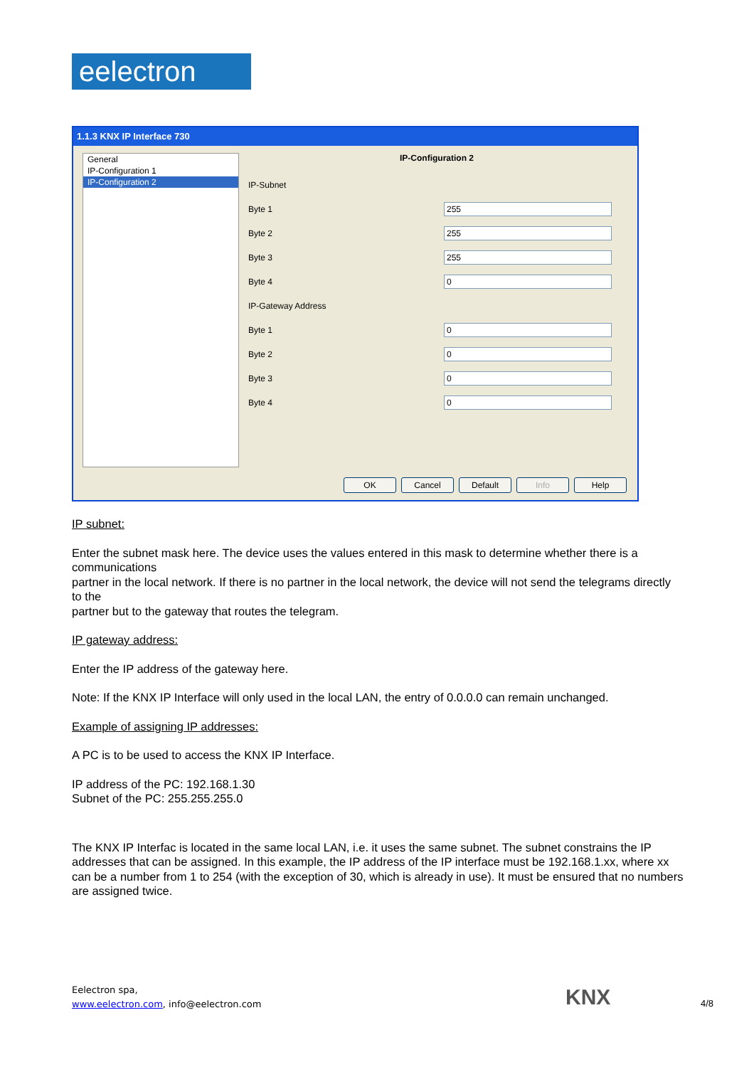eelectron
1.1.3 KNX IP Interface 730
General
IP-Configuration 1
IP-Configuration 2
IP-Configuration 2
IP-Subnet
Byte 1
255
Byte 2
255
Byte 3
255
Byte 4
0
IP-Gateway Address
Byte 1
0
Byte 2
0
Byte 3
0
Byte 4
0
OK Cancel Default Info Help
IP subnet:
Enter the subnet mask here. The device uses the values entered in this mask to determine whether there is a communications
partner in the local network. If there is no partner in the local network, the device will not send the telegrams directly to the
partner but to the gateway that routes the telegram.
IP gateway address:
Enter the IP address of the gateway here.
Note: If the KNX IP Interface will only used in the local LAN, the entry of 0.0.0.0 can remain unchanged.
Example of assigning IP addresses:
A PC is to be used to access the KNX IP Interface.
IP address of the PC: 192.168.1.30
Subnet of the PC: 255.255.255.0
The KNX IP Interfac is located in the same local LAN, i.e. it uses the same subnet. The subnet constrains the IP addresses that can be assigned. In this example, the IP address of the IP interface must be 192.168.1.xx, where xx can be a number from 1 to 254 (with the exception of 30, which is already in use). It must be ensured that no numbers are assigned twice.
Eelectron spa,
www.eelectron.com, info@eelectron.com
KNX 4/8